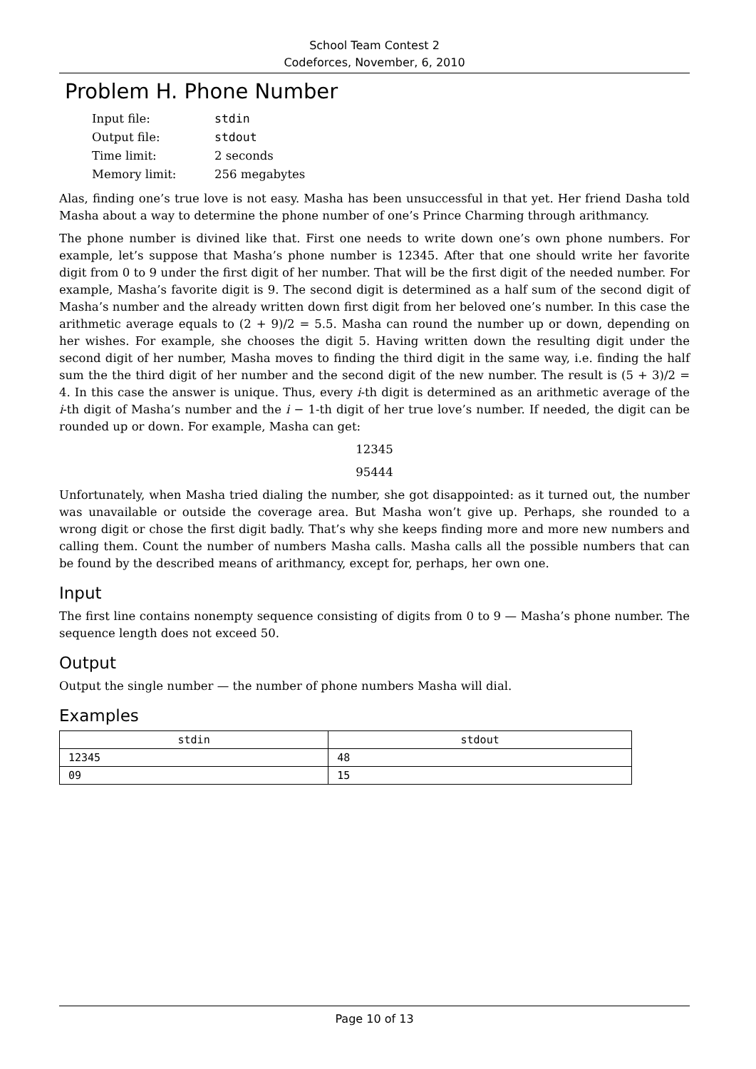School Team Contest 2
Codeforces, November, 6, 2010
Problem H. Phone Number
| Input file: | stdin |
| Output file: | stdout |
| Time limit: | 2 seconds |
| Memory limit: | 256 megabytes |
Alas, finding one’s true love is not easy. Masha has been unsuccessful in that yet. Her friend Dasha told Masha about a way to determine the phone number of one’s Prince Charming through arithmancy.
The phone number is divined like that. First one needs to write down one’s own phone numbers. For example, let’s suppose that Masha’s phone number is 12345. After that one should write her favorite digit from 0 to 9 under the first digit of her number. That will be the first digit of the needed number. For example, Masha’s favorite digit is 9. The second digit is determined as a half sum of the second digit of Masha’s number and the already written down first digit from her beloved one’s number. In this case the arithmetic average equals to (2 + 9)/2 = 5.5. Masha can round the number up or down, depending on her wishes. For example, she chooses the digit 5. Having written down the resulting digit under the second digit of her number, Masha moves to finding the third digit in the same way, i.e. finding the half sum the the third digit of her number and the second digit of the new number. The result is (5 + 3)/2 = 4. In this case the answer is unique. Thus, every i-th digit is determined as an arithmetic average of the i-th digit of Masha’s number and the i − 1-th digit of her true love’s number. If needed, the digit can be rounded up or down. For example, Masha can get:
12345
95444
Unfortunately, when Masha tried dialing the number, she got disappointed: as it turned out, the number was unavailable or outside the coverage area. But Masha won’t give up. Perhaps, she rounded to a wrong digit or chose the first digit badly. That’s why she keeps finding more and more new numbers and calling them. Count the number of numbers Masha calls. Masha calls all the possible numbers that can be found by the described means of arithmancy, except for, perhaps, her own one.
Input
The first line contains nonempty sequence consisting of digits from 0 to 9 — Masha’s phone number. The sequence length does not exceed 50.
Output
Output the single number — the number of phone numbers Masha will dial.
Examples
| stdin | stdout |
| --- | --- |
| 12345 | 48 |
| 09 | 15 |
Page 10 of 13